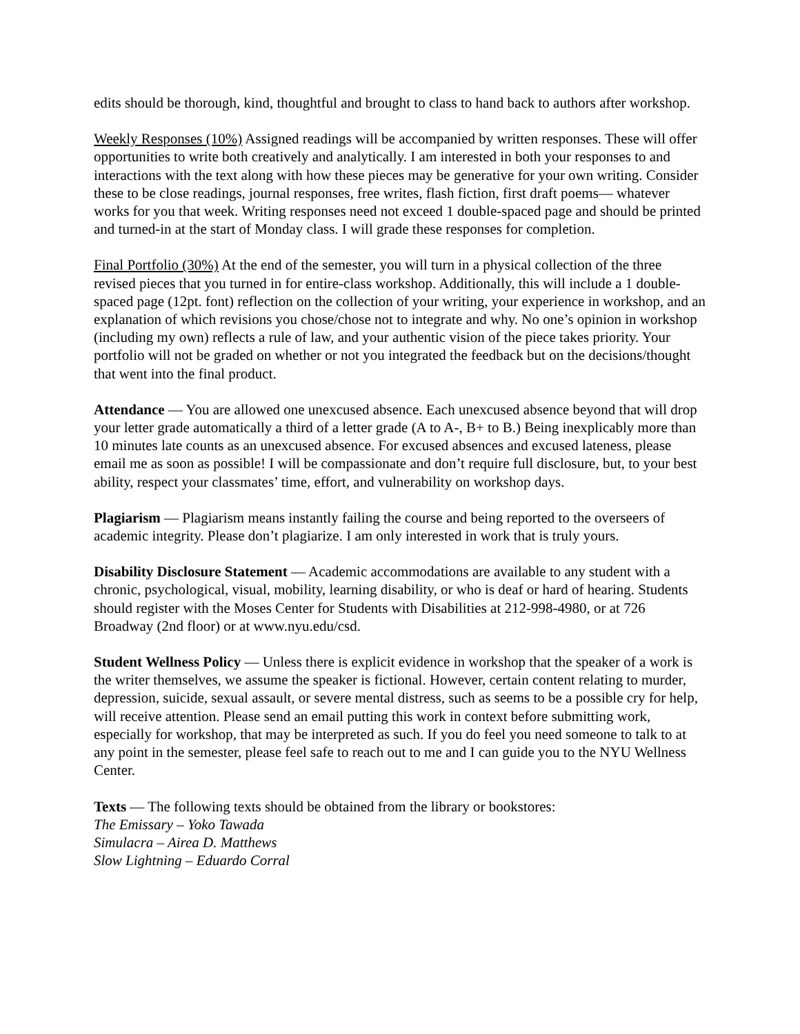edits should be thorough, kind, thoughtful and brought to class to hand back to authors after workshop.
Weekly Responses (10%) Assigned readings will be accompanied by written responses. These will offer opportunities to write both creatively and analytically. I am interested in both your responses to and interactions with the text along with how these pieces may be generative for your own writing. Consider these to be close readings, journal responses, free writes, flash fiction, first draft poems— whatever works for you that week. Writing responses need not exceed 1 double-spaced page and should be printed and turned-in at the start of Monday class. I will grade these responses for completion.
Final Portfolio (30%) At the end of the semester, you will turn in a physical collection of the three revised pieces that you turned in for entire-class workshop. Additionally, this will include a 1 double-spaced page (12pt. font) reflection on the collection of your writing, your experience in workshop, and an explanation of which revisions you chose/chose not to integrate and why. No one’s opinion in workshop (including my own) reflects a rule of law, and your authentic vision of the piece takes priority. Your portfolio will not be graded on whether or not you integrated the feedback but on the decisions/thought that went into the final product.
Attendance — You are allowed one unexcused absence. Each unexcused absence beyond that will drop your letter grade automatically a third of a letter grade (A to A-, B+ to B.) Being inexplicably more than 10 minutes late counts as an unexcused absence. For excused absences and excused lateness, please email me as soon as possible! I will be compassionate and don’t require full disclosure, but, to your best ability, respect your classmates’ time, effort, and vulnerability on workshop days.
Plagiarism — Plagiarism means instantly failing the course and being reported to the overseers of academic integrity. Please don’t plagiarize. I am only interested in work that is truly yours.
Disability Disclosure Statement — Academic accommodations are available to any student with a chronic, psychological, visual, mobility, learning disability, or who is deaf or hard of hearing. Students should register with the Moses Center for Students with Disabilities at 212-998-4980, or at 726 Broadway (2nd floor) or at www.nyu.edu/csd.
Student Wellness Policy — Unless there is explicit evidence in workshop that the speaker of a work is the writer themselves, we assume the speaker is fictional. However, certain content relating to murder, depression, suicide, sexual assault, or severe mental distress, such as seems to be a possible cry for help, will receive attention. Please send an email putting this work in context before submitting work, especially for workshop, that may be interpreted as such. If you do feel you need someone to talk to at any point in the semester, please feel safe to reach out to me and I can guide you to the NYU Wellness Center.
Texts — The following texts should be obtained from the library or bookstores:
The Emissary – Yoko Tawada
Simulacra – Airea D. Matthews
Slow Lightning – Eduardo Corral